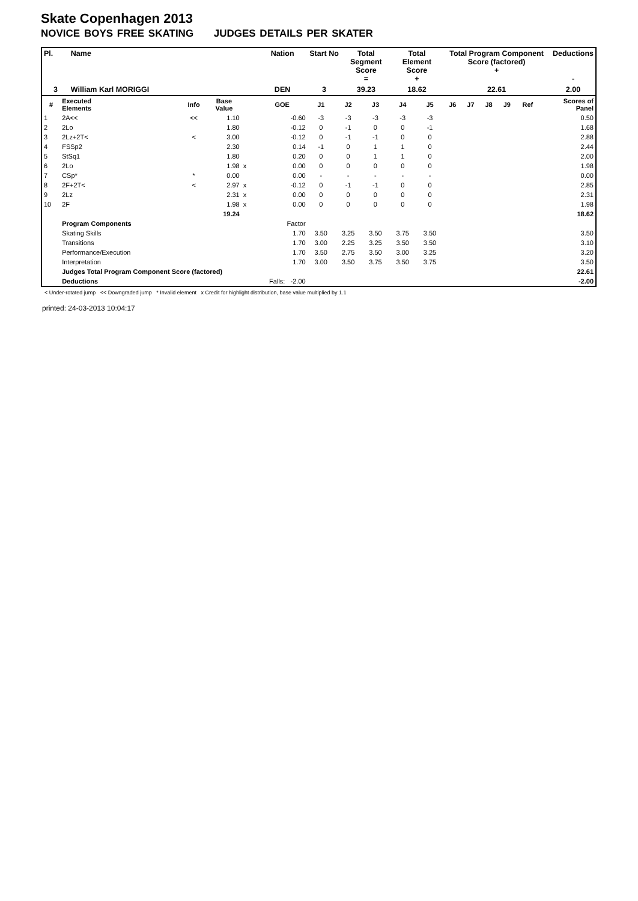Skate Copenhagen 2013
NOVICE BOYS FREE SKATING JUDGES DETAILS PER SKATER
| Pl. | Name | Nation | Start No | Total Segment Score = | Total Element Score + | Total Program Component Score (factored) + | Deductions - |
| --- | --- | --- | --- | --- | --- | --- | --- |
| 3 | William Karl MORIGGI | DEN | 3 | 39.23 | 18.62 | 22.61 | 2.00 |
| # | Executed Elements | Info | Base Value | | GOE | J1 | J2 | J3 | J4 | J5 | J6 | J7 | J8 | J9 | Ref | Scores of Panel |
| --- | --- | --- | --- | --- | --- | --- | --- | --- | --- | --- | --- | --- | --- | --- | --- | --- |
| 1 | 2A<< | << | 1.10 | | -0.60 | -3 | -3 | -3 | -3 | -3 | | | | | | 0.50 |
| 2 | 2Lo | | 1.80 | | -0.12 | 0 | -1 | 0 | 0 | -1 | | | | | | 1.68 |
| 3 | 2Lz+2T< | < | 3.00 | | -0.12 | 0 | -1 | -1 | 0 | 0 | | | | | | 2.88 |
| 4 | FSSp2 | | 2.30 | | 0.14 | -1 | 0 | 1 | 1 | 0 | | | | | | 2.44 |
| 5 | StSq1 | | 1.80 | | 0.20 | 0 | 0 | 1 | 1 | 0 | | | | | | 2.00 |
| 6 | 2Lo | | 1.98 | x | 0.00 | 0 | 0 | 0 | 0 | 0 | | | | | | 1.98 |
| 7 | CSp* | * | 0.00 | | 0.00 | - | - | - | - | - | | | | | | 0.00 |
| 8 | 2F+2T< | < | 2.97 | x | -0.12 | 0 | -1 | -1 | 0 | 0 | | | | | | 2.85 |
| 9 | 2Lz | | 2.31 | x | 0.00 | 0 | 0 | 0 | 0 | 0 | | | | | | 2.31 |
| 10 | 2F | | 1.98 | x | 0.00 | 0 | 0 | 0 | 0 | 0 | | | | | | 1.98 |
| | | | 19.24 | | | | | | | | | | | | | 18.62 |
| | Program Components | | | | Factor | | | | | | | | | | | |
| | Skating Skills | | | | 1.70 | 3.50 | 3.25 | 3.50 | 3.75 | 3.50 | | | | | | 3.50 |
| | Transitions | | | | 1.70 | 3.00 | 2.25 | 3.25 | 3.50 | 3.50 | | | | | | 3.10 |
| | Performance/Execution | | | | 1.70 | 3.50 | 2.75 | 3.50 | 3.00 | 3.25 | | | | | | 3.20 |
| | Interpretation | | | | 1.70 | 3.00 | 3.50 | 3.75 | 3.50 | 3.75 | | | | | | 3.50 |
| | Judges Total Program Component Score (factored) | | | | | | | | | | | | | | | 22.61 |
| | Deductions | | | Falls: -2.00 | | | | | | | | | | | | -2.00 |
< Under-rotated jump << Downgraded jump * Invalid element x Credit for highlight distribution, base value multiplied by 1.1
printed: 24-03-2013 10:04:17